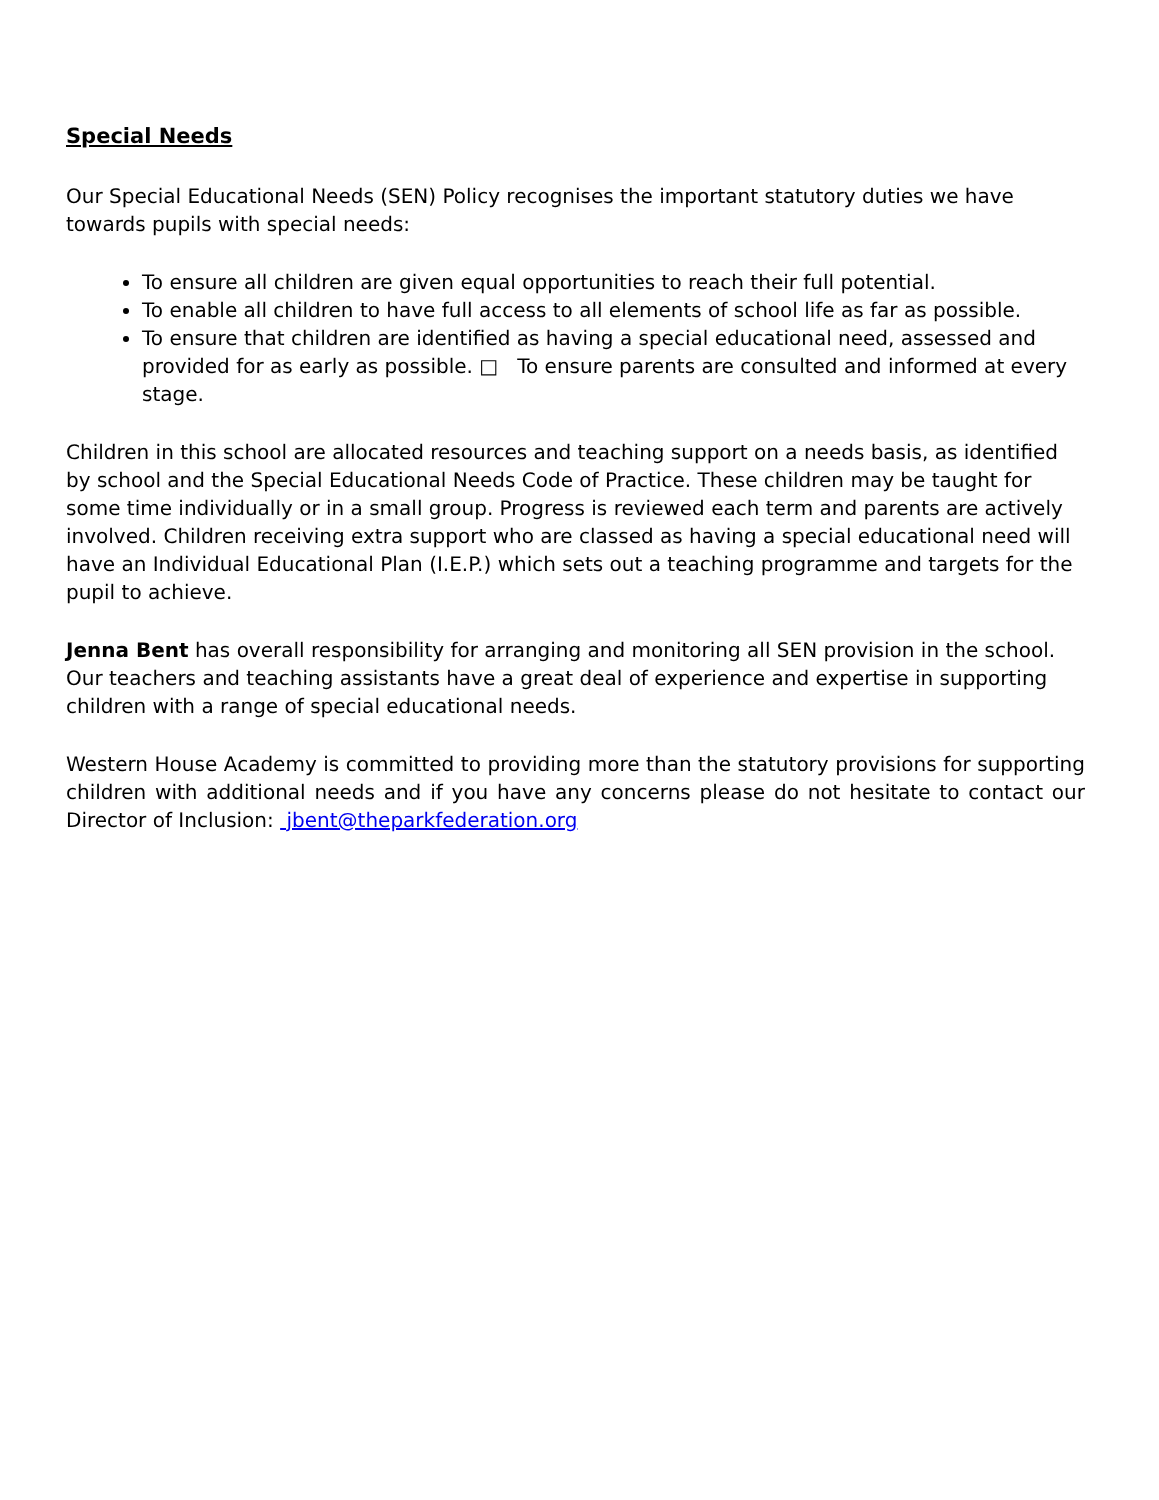Special Needs
Our Special Educational Needs (SEN) Policy recognises the important statutory duties we have towards pupils with special needs:
To ensure all children are given equal opportunities to reach their full potential.
To enable all children to have full access to all elements of school life as far as possible.
To ensure that children are identified as having a special educational need, assessed and provided for as early as possible. □ To ensure parents are consulted and informed at every stage.
Children in this school are allocated resources and teaching support on a needs basis, as identified by school and the Special Educational Needs Code of Practice. These children may be taught for some time individually or in a small group. Progress is reviewed each term and parents are actively involved. Children receiving extra support who are classed as having a special educational need will have an Individual Educational Plan (I.E.P.) which sets out a teaching programme and targets for the pupil to achieve.
Jenna Bent has overall responsibility for arranging and monitoring all SEN provision in the school. Our teachers and teaching assistants have a great deal of experience and expertise in supporting children with a range of special educational needs.
Western House Academy is committed to providing more than the statutory provisions for supporting children with additional needs and if you have any concerns please do not hesitate to contact our Director of Inclusion: jbent@theparkfederation.org